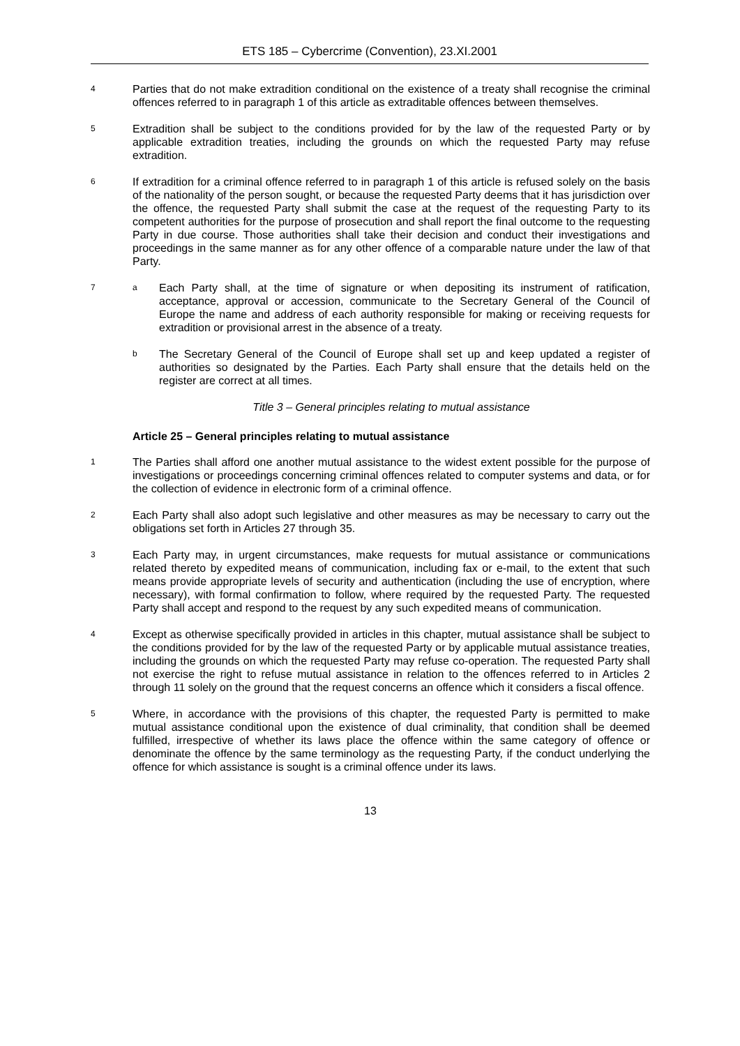ETS 185 – Cybercrime (Convention), 23.XI.2001
4
Parties that do not make extradition conditional on the existence of a treaty shall recognise the criminal offences referred to in paragraph 1 of this article as extraditable offences between themselves.
5
Extradition shall be subject to the conditions provided for by the law of the requested Party or by applicable extradition treaties, including the grounds on which the requested Party may refuse extradition.
6
If extradition for a criminal offence referred to in paragraph 1 of this article is refused solely on the basis of the nationality of the person sought, or because the requested Party deems that it has jurisdiction over the offence, the requested Party shall submit the case at the request of the requesting Party to its competent authorities for the purpose of prosecution and shall report the final outcome to the requesting Party in due course. Those authorities shall take their decision and conduct their investigations and proceedings in the same manner as for any other offence of a comparable nature under the law of that Party.
7 a
Each Party shall, at the time of signature or when depositing its instrument of ratification, acceptance, approval or accession, communicate to the Secretary General of the Council of Europe the name and address of each authority responsible for making or receiving requests for extradition or provisional arrest in the absence of a treaty.
b
The Secretary General of the Council of Europe shall set up and keep updated a register of authorities so designated by the Parties. Each Party shall ensure that the details held on the register are correct at all times.
Title 3 – General principles relating to mutual assistance
Article 25 – General principles relating to mutual assistance
1
The Parties shall afford one another mutual assistance to the widest extent possible for the purpose of investigations or proceedings concerning criminal offences related to computer systems and data, or for the collection of evidence in electronic form of a criminal offence.
2
Each Party shall also adopt such legislative and other measures as may be necessary to carry out the obligations set forth in Articles 27 through 35.
3
Each Party may, in urgent circumstances, make requests for mutual assistance or communications related thereto by expedited means of communication, including fax or e-mail, to the extent that such means provide appropriate levels of security and authentication (including the use of encryption, where necessary), with formal confirmation to follow, where required by the requested Party. The requested Party shall accept and respond to the request by any such expedited means of communication.
4
Except as otherwise specifically provided in articles in this chapter, mutual assistance shall be subject to the conditions provided for by the law of the requested Party or by applicable mutual assistance treaties, including the grounds on which the requested Party may refuse co-operation. The requested Party shall not exercise the right to refuse mutual assistance in relation to the offences referred to in Articles 2 through 11 solely on the ground that the request concerns an offence which it considers a fiscal offence.
5
Where, in accordance with the provisions of this chapter, the requested Party is permitted to make mutual assistance conditional upon the existence of dual criminality, that condition shall be deemed fulfilled, irrespective of whether its laws place the offence within the same category of offence or denominate the offence by the same terminology as the requesting Party, if the conduct underlying the offence for which assistance is sought is a criminal offence under its laws.
13